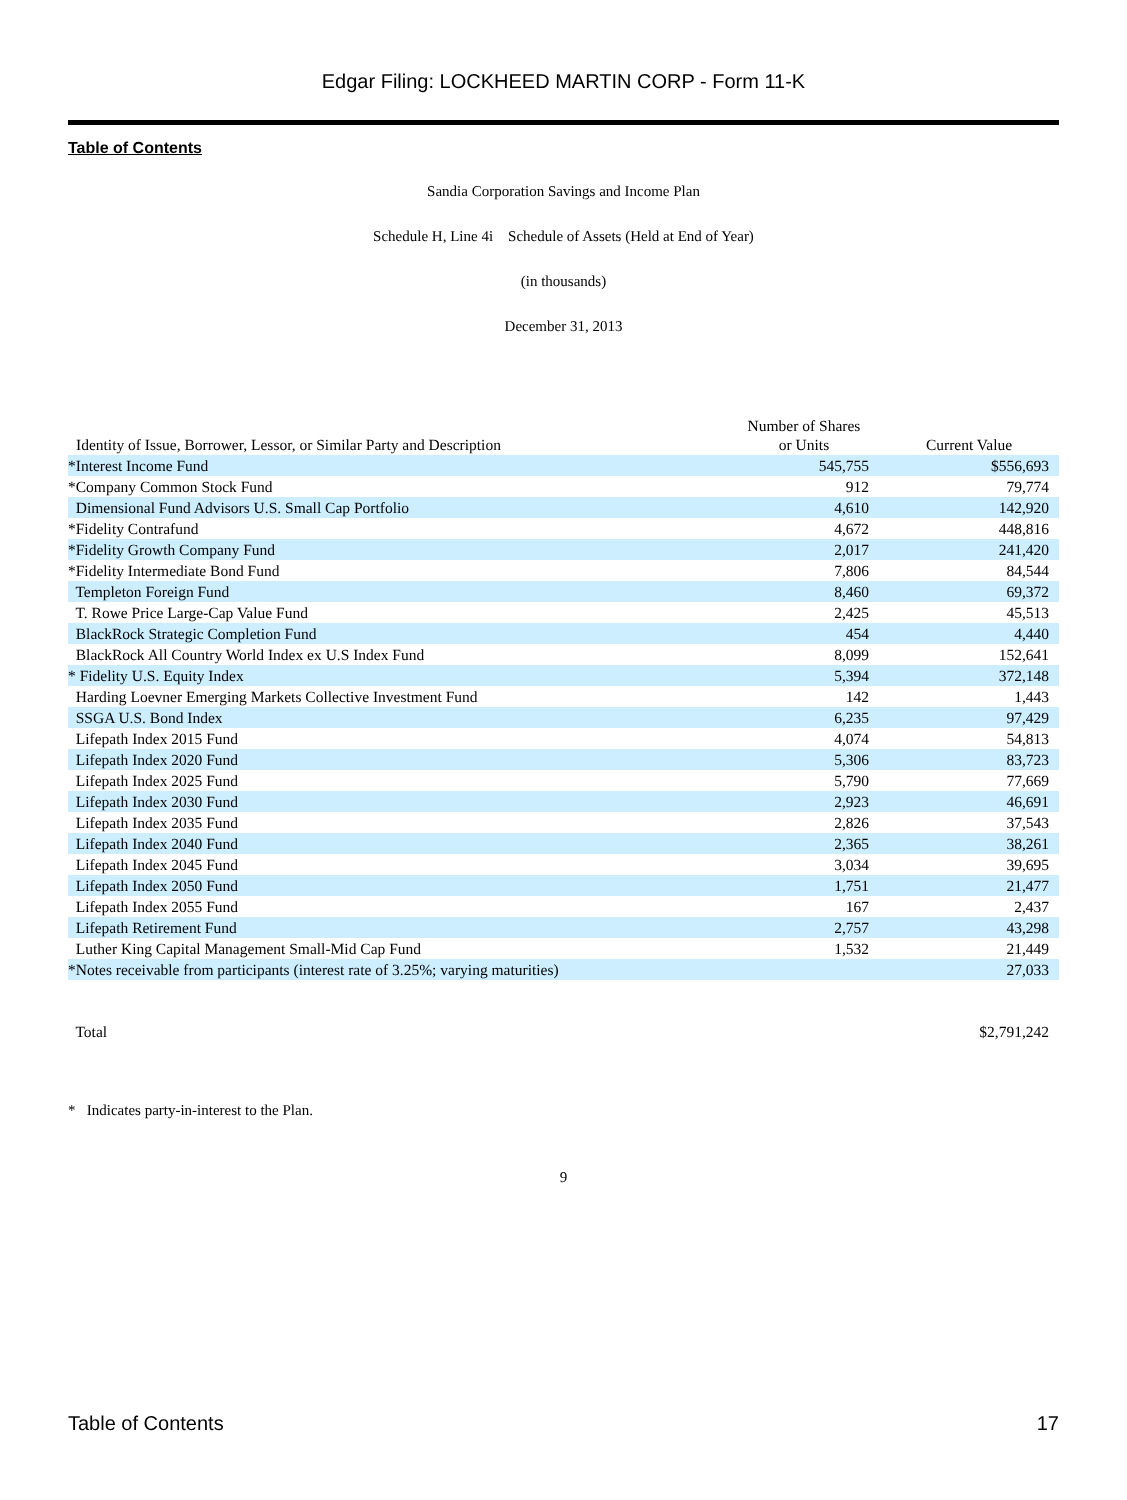Edgar Filing: LOCKHEED MARTIN CORP - Form 11-K
Table of Contents
Sandia Corporation Savings and Income Plan
Schedule H, Line 4i Schedule of Assets (Held at End of Year)
(in thousands)
December 31, 2013
| Identity of Issue, Borrower, Lessor, or Similar Party and Description | Number of Shares or Units | Current Value |
| --- | --- | --- |
| *Interest Income Fund | 545,755 | $556,693 |
| *Company Common Stock Fund | 912 | 79,774 |
| Dimensional Fund Advisors U.S. Small Cap Portfolio | 4,610 | 142,920 |
| *Fidelity Contrafund | 4,672 | 448,816 |
| *Fidelity Growth Company Fund | 2,017 | 241,420 |
| *Fidelity Intermediate Bond Fund | 7,806 | 84,544 |
| Templeton Foreign Fund | 8,460 | 69,372 |
| T. Rowe Price Large-Cap Value Fund | 2,425 | 45,513 |
| BlackRock Strategic Completion Fund | 454 | 4,440 |
| BlackRock All Country World Index ex U.S Index Fund | 8,099 | 152,641 |
| * Fidelity U.S. Equity Index | 5,394 | 372,148 |
| Harding Loevner Emerging Markets Collective Investment Fund | 142 | 1,443 |
| SSGA U.S. Bond Index | 6,235 | 97,429 |
| Lifepath Index 2015 Fund | 4,074 | 54,813 |
| Lifepath Index 2020 Fund | 5,306 | 83,723 |
| Lifepath Index 2025 Fund | 5,790 | 77,669 |
| Lifepath Index 2030 Fund | 2,923 | 46,691 |
| Lifepath Index 2035 Fund | 2,826 | 37,543 |
| Lifepath Index 2040 Fund | 2,365 | 38,261 |
| Lifepath Index 2045 Fund | 3,034 | 39,695 |
| Lifepath Index 2050 Fund | 1,751 | 21,477 |
| Lifepath Index 2055 Fund | 167 | 2,437 |
| Lifepath Retirement Fund | 2,757 | 43,298 |
| Luther King Capital Management Small-Mid Cap Fund | 1,532 | 21,449 |
| *Notes receivable from participants (interest rate of 3.25%; varying maturities) | | 27,033 |
| Total | | $2,791,242 |
* Indicates party-in-interest to the Plan.
9
Table of Contents 17